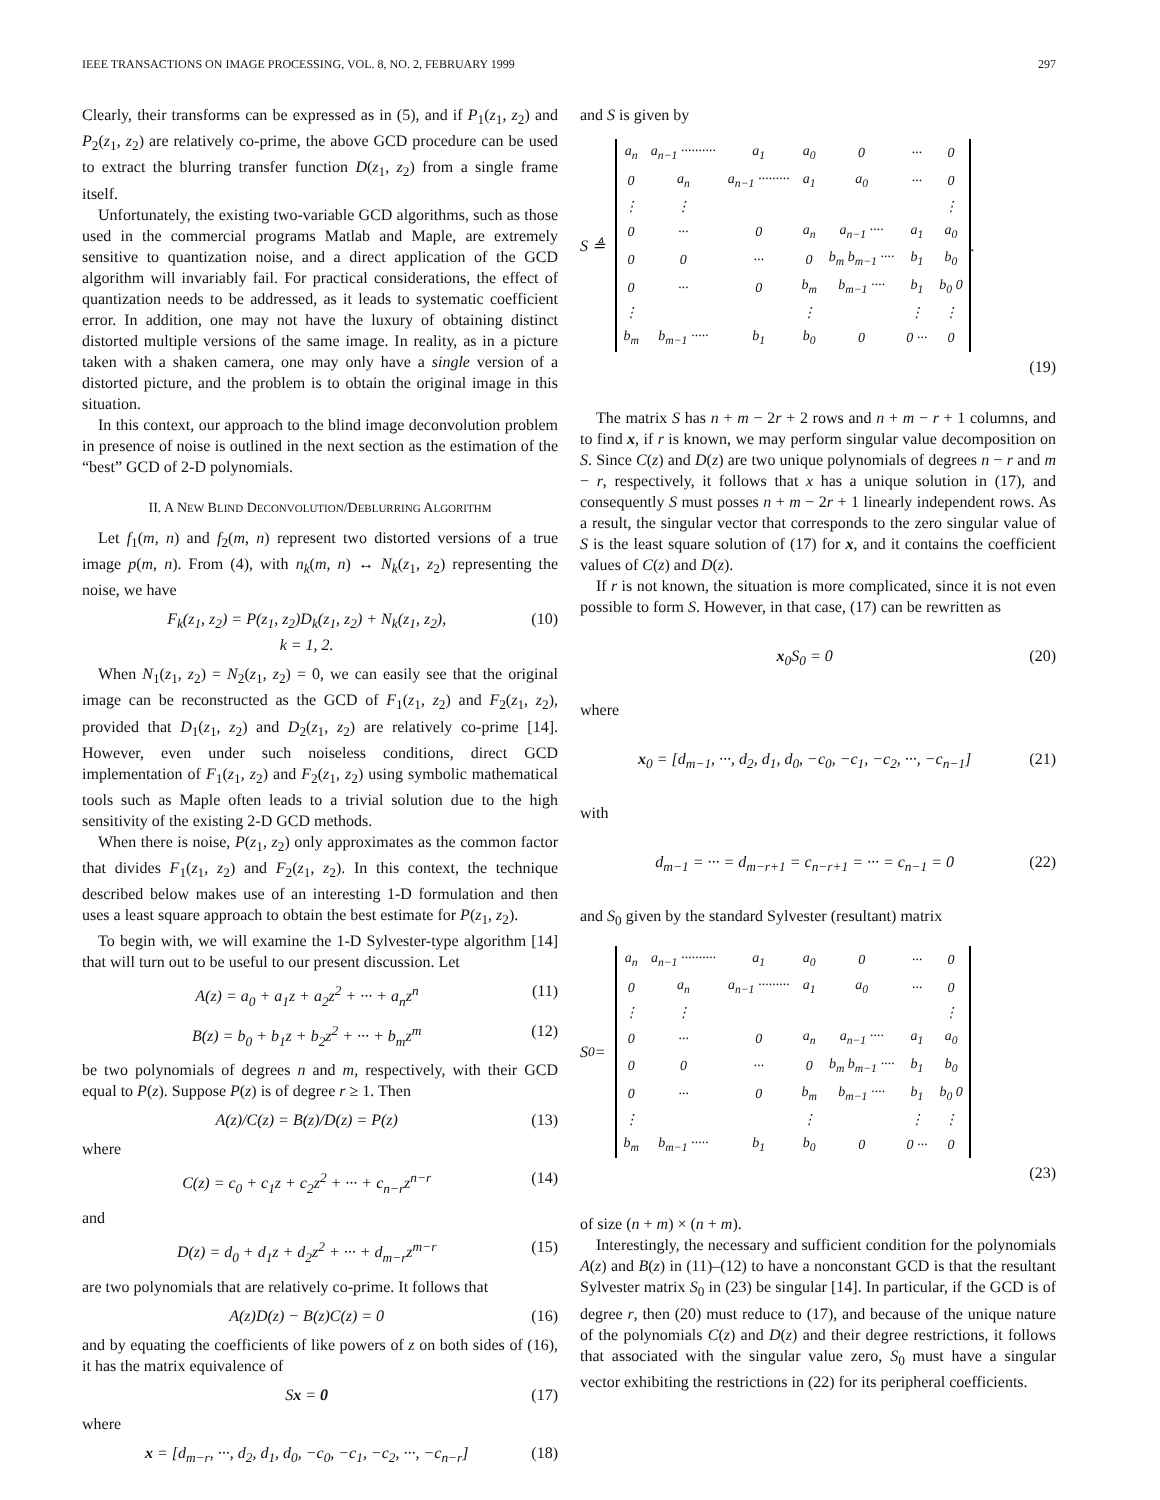IEEE TRANSACTIONS ON IMAGE PROCESSING, VOL. 8, NO. 2, FEBRUARY 1999 297
Clearly, their transforms can be expressed as in (5), and if P<sub>1</sub>(z<sub>1</sub>, z<sub>2</sub>) and P<sub>2</sub>(z<sub>1</sub>, z<sub>2</sub>) are relatively co-prime, the above GCD procedure can be used to extract the blurring transfer function D(z<sub>1</sub>, z<sub>2</sub>) from a single frame itself.
Unfortunately, the existing two-variable GCD algorithms, such as those used in the commercial programs Matlab and Maple, are extremely sensitive to quantization noise, and a direct application of the GCD algorithm will invariably fail. For practical considerations, the effect of quantization needs to be addressed, as it leads to systematic coefficient error. In addition, one may not have the luxury of obtaining distinct distorted multiple versions of the same image. In reality, as in a picture taken with a shaken camera, one may only have a single version of a distorted picture, and the problem is to obtain the original image in this situation.
In this context, our approach to the blind image deconvolution problem in presence of noise is outlined in the next section as the estimation of the “best” GCD of 2-D polynomials.
II. A NEW BLIND DECONVOLUTION/DEBLURRING ALGORITHM
Let f<sub>1</sub>(m, n) and f<sub>2</sub>(m, n) represent two distorted versions of a true image p(m, n). From (4), with n<sub>k</sub>(m, n) ↔ N<sub>k</sub>(z<sub>1</sub>, z<sub>2</sub>) representing the noise, we have
F<sub>k</sub>(z<sub>1</sub>, z<sub>2</sub>) = P(z<sub>1</sub>, z<sub>2</sub>)D<sub>k</sub>(z<sub>1</sub>, z<sub>2</sub>) + N<sub>k</sub>(z<sub>1</sub>, z<sub>2</sub>),
k = 1, 2. (10)
When N<sub>1</sub>(z<sub>1</sub>, z<sub>2</sub>) = N<sub>2</sub>(z<sub>1</sub>, z<sub>2</sub>) = 0, we can easily see that the original image can be reconstructed as the GCD of F<sub>1</sub>(z<sub>1</sub>, z<sub>2</sub>) and F<sub>2</sub>(z<sub>1</sub>, z<sub>2</sub>), provided that D<sub>1</sub>(z<sub>1</sub>, z<sub>2</sub>) and D<sub>2</sub>(z<sub>1</sub>, z<sub>2</sub>) are relatively co-prime [14]. However, even under such noiseless conditions, direct GCD implementation of F<sub>1</sub>(z<sub>1</sub>, z<sub>2</sub>) and F<sub>2</sub>(z<sub>1</sub>, z<sub>2</sub>) using symbolic mathematical tools such as Maple often leads to a trivial solution due to the high sensitivity of the existing 2-D GCD methods.
When there is noise, P(z<sub>1</sub>, z<sub>2</sub>) only approximates as the common factor that divides F<sub>1</sub>(z<sub>1</sub>, z<sub>2</sub>) and F<sub>2</sub>(z<sub>1</sub>, z<sub>2</sub>). In this context, the technique described below makes use of an interesting 1-D formulation and then uses a least square approach to obtain the best estimate for P(z<sub>1</sub>, z<sub>2</sub>).
To begin with, we will examine the 1-D Sylvester-type algorithm [14] that will turn out to be useful to our present discussion. Let
A(z) = a<sub>0</sub> + a<sub>1</sub>z + a<sub>2</sub>z<sup>2</sup> + ··· + a<sub>n</sub>z<sup>n</sup> (11)
B(z) = b<sub>0</sub> + b<sub>1</sub>z + b<sub>2</sub>z<sup>2</sup> + ··· + b<sub>m</sub>z<sup>m</sup> (12)
be two polynomials of degrees n and m, respectively, with their GCD equal to P(z). Suppose P(z) is of degree r ≥ 1. Then
A(z)/C(z) = B(z)/D(z) = P(z) (13)
where
C(z) = c<sub>0</sub> + c<sub>1</sub>z + c<sub>2</sub>z<sup>2</sup> + ··· + c<sub>n−r</sub>z<sup>n−r</sup> (14)
and
D(z) = d<sub>0</sub> + d<sub>1</sub>z + d<sub>2</sub>z<sup>2</sup> + ··· + d<sub>m−r</sub>z<sup>m−r</sup> (15)
are two polynomials that are relatively co-prime. It follows that
A(z)D(z) − B(z)C(z) = 0 (16)
and by equating the coefficients of like powers of z on both sides of (16), it has the matrix equivalence of
Sx = 0 (17)
where
x = [d<sub>m−r</sub>, ···, d<sub>2</sub>, d<sub>1</sub>, d<sub>0</sub>, −c<sub>0</sub>, −c<sub>1</sub>, −c<sub>2</sub>, ···, −c<sub>n−r</sub>] (18)
and S is given by
S ≜
| a<sub>n</sub> | a<sub>n−1</sub> ·········· | a<sub>1</sub> | a<sub>0</sub> | 0 | ··· | 0 |
| 0 | a<sub>n</sub> | a<sub>n−1</sub> ········· | a<sub>1</sub> | a<sub>0</sub> | ··· | 0 |
| ⋮ | ⋮ | | | | | ⋮ |
| 0 | ··· | 0 | a<sub>n</sub> | a<sub>n−1</sub> ···· | a<sub>1</sub> | a<sub>0</sub> |
| 0 | 0 | ··· | 0 | b<sub>m</sub> b<sub>m−1</sub> ···· | b<sub>1</sub> | b<sub>0</sub> |
| 0 | ··· | 0 | b<sub>m</sub> | b<sub>m−1</sub> ···· | b<sub>1</sub> | b<sub>0</sub> 0 |
| ⋮ | | | ⋮ | | ⋮ | ⋮ |
| b<sub>m</sub> | b<sub>m−1</sub> ····· | b<sub>1</sub> | b<sub>0</sub> | 0 | 0 ··· | 0 |
.
(19)
The matrix S has n + m − 2r + 2 rows and n + m − r + 1 columns, and to find x, if r is known, we may perform singular value decomposition on S. Since C(z) and D(z) are two unique polynomials of degrees n − r and m − r, respectively, it follows that x has a unique solution in (17), and consequently S must posses n + m − 2r + 1 linearly independent rows. As a result, the singular vector that corresponds to the zero singular value of S is the least square solution of (17) for x, and it contains the coefficient values of C(z) and D(z).
If r is not known, the situation is more complicated, since it is not even possible to form S. However, in that case, (17) can be rewritten as
x<sub>0</sub>S<sub>0</sub> = 0 (20)
where
x<sub>0</sub> = [d<sub>m−1</sub>, ···, d<sub>2</sub>, d<sub>1</sub>, d<sub>0</sub>, −c<sub>0</sub>, −c<sub>1</sub>, −c<sub>2</sub>, ···, −c<sub>n−1</sub>] (21)
with
d<sub>m−1</sub> = ··· = d<sub>m−r+1</sub> = c<sub>n−r+1</sub> = ··· = c<sub>n−1</sub> = 0 (22)
and S<sub>0</sub> given by the standard Sylvester (resultant) matrix
S<sub>0</sub> =
| a<sub>n</sub> | a<sub>n−1</sub> ·········· | a<sub>1</sub> | a<sub>0</sub> | 0 | ··· | 0 |
| 0 | a<sub>n</sub> | a<sub>n−1</sub> ········· | a<sub>1</sub> | a<sub>0</sub> | ··· | 0 |
| ⋮ | ⋮ | | | | | ⋮ |
| 0 | ··· | 0 | a<sub>n</sub> | a<sub>n−1</sub> ···· | a<sub>1</sub> | a<sub>0</sub> |
| 0 | 0 | ··· | 0 | b<sub>m</sub> b<sub>m−1</sub> ···· | b<sub>1</sub> | b<sub>0</sub> |
| 0 | ··· | 0 | b<sub>m</sub> | b<sub>m−1</sub> ···· | b<sub>1</sub> | b<sub>0</sub> 0 |
| ⋮ | | | ⋮ | | ⋮ | ⋮ |
| b<sub>m</sub> | b<sub>m−1</sub> ····· | b<sub>1</sub> | b<sub>0</sub> | 0 | 0 ··· | 0 |
(23)
of size (n + m) × (n + m).
Interestingly, the necessary and sufficient condition for the polynomials A(z) and B(z) in (11)–(12) to have a nonconstant GCD is that the resultant Sylvester matrix S<sub>0</sub> in (23) be singular [14]. In particular, if the GCD is of degree r, then (20) must reduce to (17), and because of the unique nature of the polynomials C(z) and D(z) and their degree restrictions, it follows that associated with the singular value zero, S<sub>0</sub> must have a singular vector exhibiting the restrictions in (22) for its peripheral coefficients.